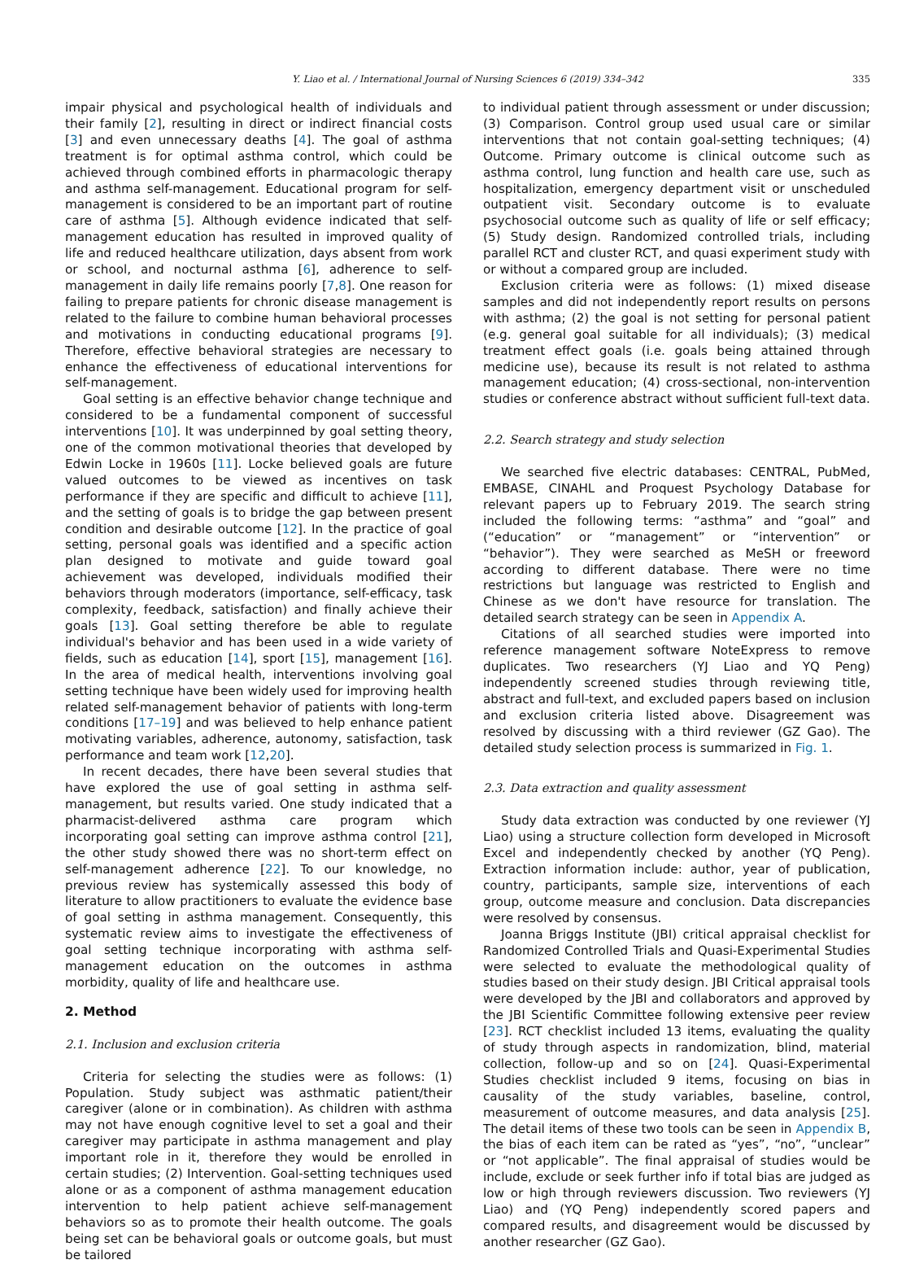Y. Liao et al. / International Journal of Nursing Sciences 6 (2019) 334–342
335
impair physical and psychological health of individuals and their family [2], resulting in direct or indirect financial costs [3] and even unnecessary deaths [4]. The goal of asthma treatment is for optimal asthma control, which could be achieved through combined efforts in pharmacologic therapy and asthma self-management. Educational program for self-management is considered to be an important part of routine care of asthma [5]. Although evidence indicated that self-management education has resulted in improved quality of life and reduced healthcare utilization, days absent from work or school, and nocturnal asthma [6], adherence to self-management in daily life remains poorly [7,8]. One reason for failing to prepare patients for chronic disease management is related to the failure to combine human behavioral processes and motivations in conducting educational programs [9]. Therefore, effective behavioral strategies are necessary to enhance the effectiveness of educational interventions for self-management.
Goal setting is an effective behavior change technique and considered to be a fundamental component of successful interventions [10]. It was underpinned by goal setting theory, one of the common motivational theories that developed by Edwin Locke in 1960s [11]. Locke believed goals are future valued outcomes to be viewed as incentives on task performance if they are specific and difficult to achieve [11], and the setting of goals is to bridge the gap between present condition and desirable outcome [12]. In the practice of goal setting, personal goals was identified and a specific action plan designed to motivate and guide toward goal achievement was developed, individuals modified their behaviors through moderators (importance, self-efficacy, task complexity, feedback, satisfaction) and finally achieve their goals [13]. Goal setting therefore be able to regulate individual's behavior and has been used in a wide variety of fields, such as education [14], sport [15], management [16]. In the area of medical health, interventions involving goal setting technique have been widely used for improving health related self-management behavior of patients with long-term conditions [17–19] and was believed to help enhance patient motivating variables, adherence, autonomy, satisfaction, task performance and team work [12,20].
In recent decades, there have been several studies that have explored the use of goal setting in asthma self-management, but results varied. One study indicated that a pharmacist-delivered asthma care program which incorporating goal setting can improve asthma control [21], the other study showed there was no short-term effect on self-management adherence [22]. To our knowledge, no previous review has systemically assessed this body of literature to allow practitioners to evaluate the evidence base of goal setting in asthma management. Consequently, this systematic review aims to investigate the effectiveness of goal setting technique incorporating with asthma self-management education on the outcomes in asthma morbidity, quality of life and healthcare use.
2. Method
2.1. Inclusion and exclusion criteria
Criteria for selecting the studies were as follows: (1) Population. Study subject was asthmatic patient/their caregiver (alone or in combination). As children with asthma may not have enough cognitive level to set a goal and their caregiver may participate in asthma management and play important role in it, therefore they would be enrolled in certain studies; (2) Intervention. Goal-setting techniques used alone or as a component of asthma management education intervention to help patient achieve self-management behaviors so as to promote their health outcome. The goals being set can be behavioral goals or outcome goals, but must be tailored
to individual patient through assessment or under discussion; (3) Comparison. Control group used usual care or similar interventions that not contain goal-setting techniques; (4) Outcome. Primary outcome is clinical outcome such as asthma control, lung function and health care use, such as hospitalization, emergency department visit or unscheduled outpatient visit. Secondary outcome is to evaluate psychosocial outcome such as quality of life or self efficacy; (5) Study design. Randomized controlled trials, including parallel RCT and cluster RCT, and quasi experiment study with or without a compared group are included.
Exclusion criteria were as follows: (1) mixed disease samples and did not independently report results on persons with asthma; (2) the goal is not setting for personal patient (e.g. general goal suitable for all individuals); (3) medical treatment effect goals (i.e. goals being attained through medicine use), because its result is not related to asthma management education; (4) cross-sectional, non-intervention studies or conference abstract without sufficient full-text data.
2.2. Search strategy and study selection
We searched five electric databases: CENTRAL, PubMed, EMBASE, CINAHL and Proquest Psychology Database for relevant papers up to February 2019. The search string included the following terms: “asthma” and “goal” and (“education” or “management” or “intervention” or “behavior”). They were searched as MeSH or freeword according to different database. There were no time restrictions but language was restricted to English and Chinese as we don't have resource for translation. The detailed search strategy can be seen in Appendix A.
Citations of all searched studies were imported into reference management software NoteExpress to remove duplicates. Two researchers (YJ Liao and YQ Peng) independently screened studies through reviewing title, abstract and full-text, and excluded papers based on inclusion and exclusion criteria listed above. Disagreement was resolved by discussing with a third reviewer (GZ Gao). The detailed study selection process is summarized in Fig. 1.
2.3. Data extraction and quality assessment
Study data extraction was conducted by one reviewer (YJ Liao) using a structure collection form developed in Microsoft Excel and independently checked by another (YQ Peng). Extraction information include: author, year of publication, country, participants, sample size, interventions of each group, outcome measure and conclusion. Data discrepancies were resolved by consensus.
Joanna Briggs Institute (JBI) critical appraisal checklist for Randomized Controlled Trials and Quasi-Experimental Studies were selected to evaluate the methodological quality of studies based on their study design. JBI Critical appraisal tools were developed by the JBI and collaborators and approved by the JBI Scientific Committee following extensive peer review [23]. RCT checklist included 13 items, evaluating the quality of study through aspects in randomization, blind, material collection, follow-up and so on [24]. Quasi-Experimental Studies checklist included 9 items, focusing on bias in causality of the study variables, baseline, control, measurement of outcome measures, and data analysis [25]. The detail items of these two tools can be seen in Appendix B, the bias of each item can be rated as “yes”, “no”, “unclear” or “not applicable”. The final appraisal of studies would be include, exclude or seek further info if total bias are judged as low or high through reviewers discussion. Two reviewers (YJ Liao) and (YQ Peng) independently scored papers and compared results, and disagreement would be discussed by another researcher (GZ Gao).